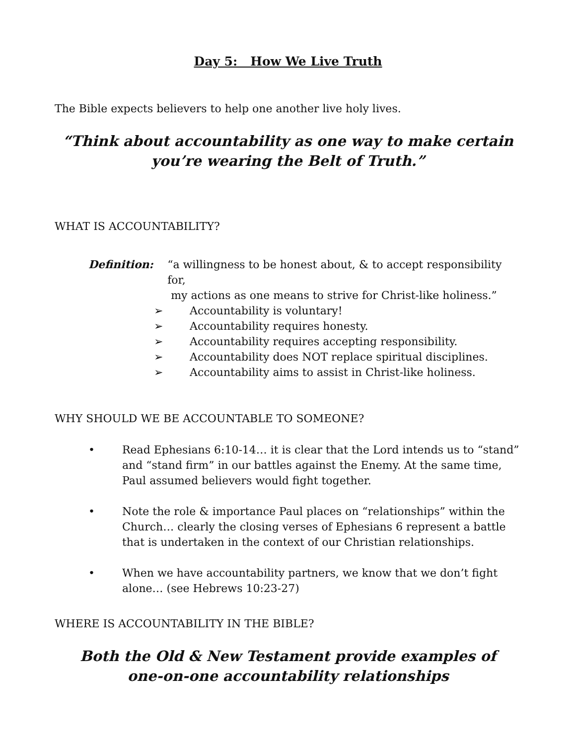Day 5: How We Live Truth
The Bible expects believers to help one another live holy lives.
“Think about accountability as one way to make certain
you’re wearing the Belt of Truth.”
WHAT IS ACCOUNTABILITY?
Definition: “a willingness to be honest about, & to accept responsibility for,
my actions as one means to strive for Christ-like holiness.”
➢ Accountability is voluntary!
➢ Accountability requires honesty.
➢ Accountability requires accepting responsibility.
➢ Accountability does NOT replace spiritual disciplines.
➢ Accountability aims to assist in Christ-like holiness.
WHY SHOULD WE BE ACCOUNTABLE TO SOMEONE?
• Read Ephesians 6:10-14… it is clear that the Lord intends us to “stand” and “stand firm” in our battles against the Enemy. At the same time, Paul assumed believers would fight together.
• Note the role & importance Paul places on “relationships” within the Church… clearly the closing verses of Ephesians 6 represent a battle that is undertaken in the context of our Christian relationships.
• When we have accountability partners, we know that we don’t fight alone… (see Hebrews 10:23-27)
WHERE IS ACCOUNTABILITY IN THE BIBLE?
Both the Old & New Testament provide examples of
one-on-one accountability relationships